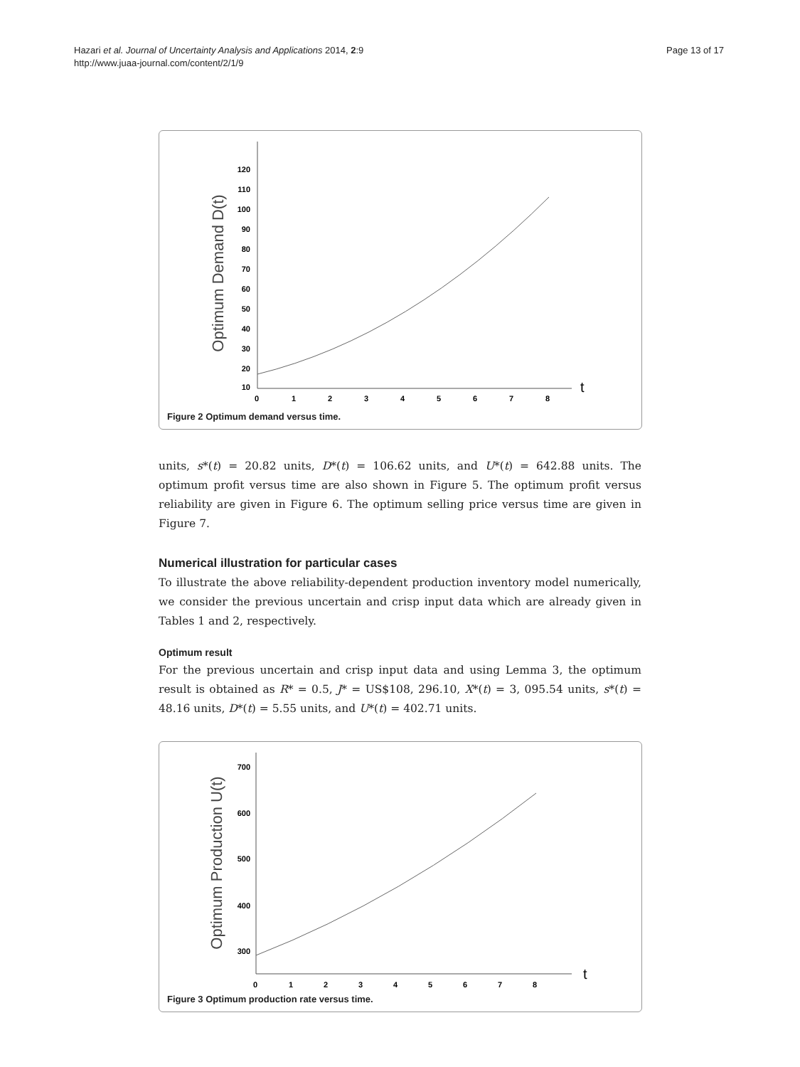Hazari et al. Journal of Uncertainty Analysis and Applications 2014, 2:9
http://www.juaa-journal.com/content/2/1/9
Page 13 of 17
Optimum Demand D(t)
120
110
100
90
80
70
60
50
40
30
20
10
0
1
2
3
4
5
6
7
8
t
Figure 2 Optimum demand versus time.
units, s*(t) = 20.82 units, D*(t) = 106.62 units, and U*(t) = 642.88 units. The optimum profit versus time are also shown in Figure 5. The optimum profit versus reliability are given in Figure 6. The optimum selling price versus time are given in Figure 7.
Numerical illustration for particular cases
To illustrate the above reliability-dependent production inventory model numerically, we consider the previous uncertain and crisp input data which are already given in Tables 1 and 2, respectively.
Optimum result
For the previous uncertain and crisp input data and using Lemma 3, the optimum result is obtained as R* = 0.5, J* = US$108, 296.10, X*(t) = 3, 095.54 units, s*(t) = 48.16 units, D*(t) = 5.55 units, and U*(t) = 402.71 units.
Optimum Production U(t)
700
600
500
400
300
0
1
2
3
4
5
6
7
8
t
Figure 3 Optimum production rate versus time.